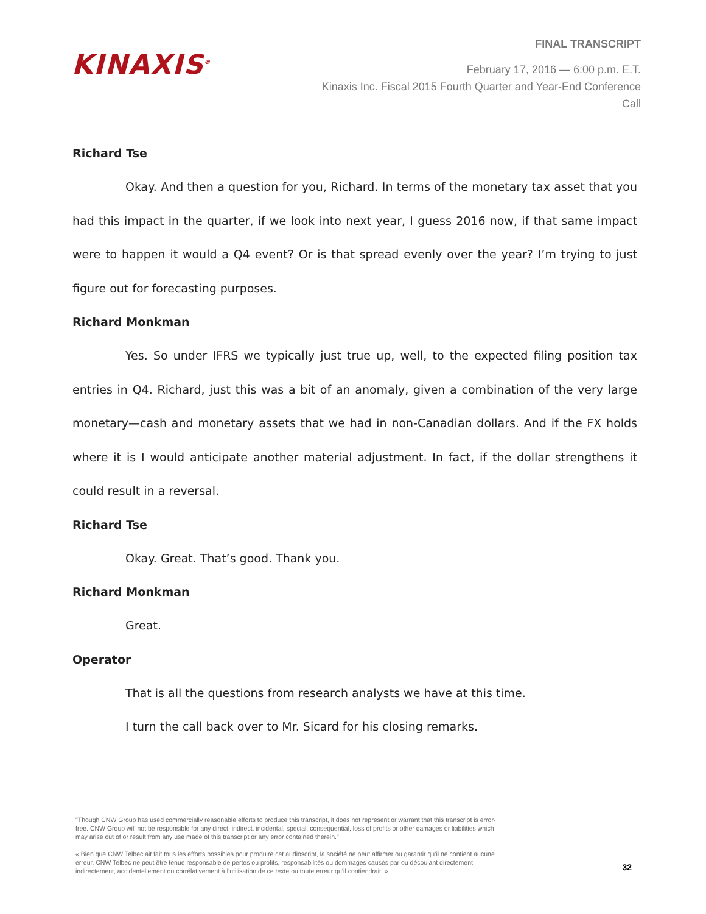KINAXIS<sup>®</sup>
FINAL TRANSCRIPT
February 17, 2016 — 6:00 p.m. E.T.
Kinaxis Inc. Fiscal 2015 Fourth Quarter and Year-End Conference
Call
Richard Tse
Okay. And then a question for you, Richard. In terms of the monetary tax asset that you had this impact in the quarter, if we look into next year, I guess 2016 now, if that same impact were to happen it would a Q4 event? Or is that spread evenly over the year? I’m trying to just figure out for forecasting purposes.
Richard Monkman
Yes. So under IFRS we typically just true up, well, to the expected filing position tax entries in Q4. Richard, just this was a bit of an anomaly, given a combination of the very large monetary—cash and monetary assets that we had in non-Canadian dollars. And if the FX holds where it is I would anticipate another material adjustment. In fact, if the dollar strengthens it could result in a reversal.
Richard Tse
Okay. Great. That’s good. Thank you.
Richard Monkman
Great.
Operator
That is all the questions from research analysts we have at this time.
I turn the call back over to Mr. Sicard for his closing remarks.
"Though CNW Group has used commercially reasonable efforts to produce this transcript, it does not represent or warrant that this transcript is error-free. CNW Group will not be responsible for any direct, indirect, incidental, special, consequential, loss of profits or other damages or liabilities which may arise out of or result from any use made of this transcript or any error contained therein."
« Bien que CNW Telbec ait fait tous les efforts possibles pour produire cet audioscript, la société ne peut affirmer ou garantir qu’il ne contient aucune erreur. CNW Telbec ne peut être tenue responsable de pertes ou profits, responsabilités ou dommages causés par ou découlant directement, indirectement, accidentellement ou corrélativement à l’utilisation de ce texte ou toute erreur qu’il contiendrait. »
32